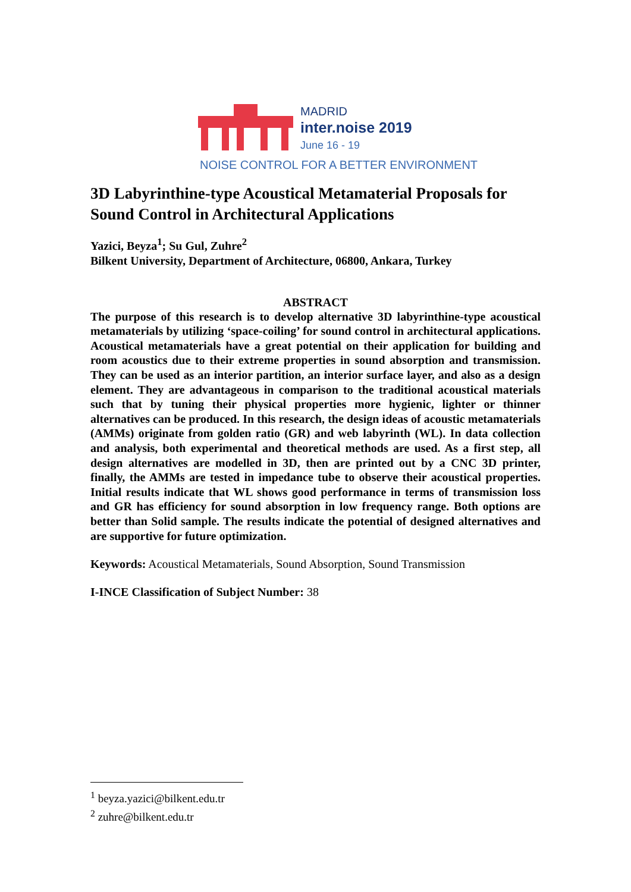MADRID
inter.noise 2019
June 16 - 19
NOISE CONTROL FOR A BETTER ENVIRONMENT
3D Labyrinthine-type Acoustical Metamaterial Proposals for Sound Control in Architectural Applications
Yazici, Beyza<sup>1</sup>; Su Gul, Zuhre<sup>2</sup>
Bilkent University, Department of Architecture, 06800, Ankara, Turkey
ABSTRACT
The purpose of this research is to develop alternative 3D labyrinthine-type acoustical metamaterials by utilizing ‘space-coiling’ for sound control in architectural applications. Acoustical metamaterials have a great potential on their application for building and room acoustics due to their extreme properties in sound absorption and transmission. They can be used as an interior partition, an interior surface layer, and also as a design element. They are advantageous in comparison to the traditional acoustical materials such that by tuning their physical properties more hygienic, lighter or thinner alternatives can be produced. In this research, the design ideas of acoustic metamaterials (AMMs) originate from golden ratio (GR) and web labyrinth (WL). In data collection and analysis, both experimental and theoretical methods are used. As a first step, all design alternatives are modelled in 3D, then are printed out by a CNC 3D printer, finally, the AMMs are tested in impedance tube to observe their acoustical properties. Initial results indicate that WL shows good performance in terms of transmission loss and GR has efficiency for sound absorption in low frequency range. Both options are better than Solid sample. The results indicate the potential of designed alternatives and are supportive for future optimization.
Keywords: Acoustical Metamaterials, Sound Absorption, Sound Transmission
I-INCE Classification of Subject Number: 38
<sup>1</sup> beyza.yazici@bilkent.edu.tr
<sup>2</sup> zuhre@bilkent.edu.tr